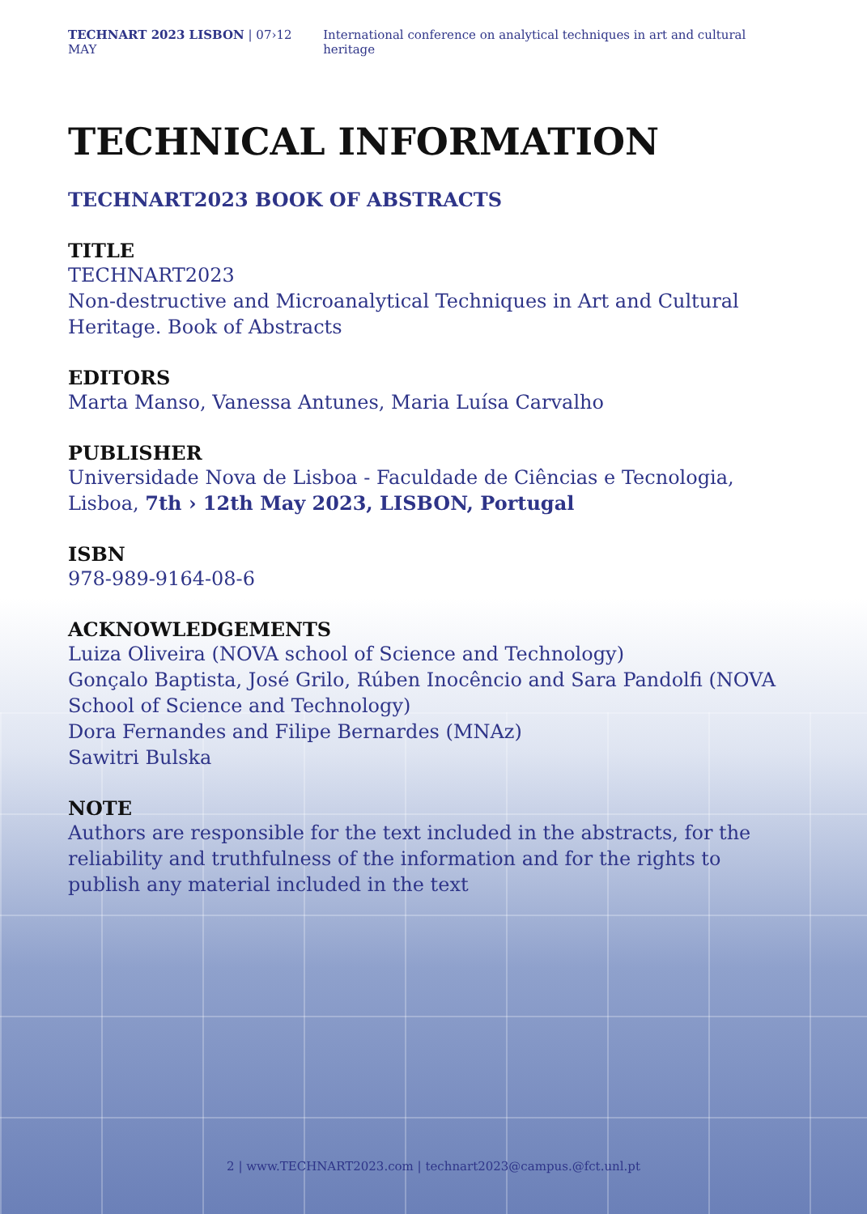TECHNART 2023 LISBON | 07›12 MAY International conference on analytical techniques in art and cultural heritage
TECHNICAL INFORMATION
TECHNART2023 BOOK OF ABSTRACTS
TITLE
TECHNART2023
Non-destructive and Microanalytical Techniques in Art and Cultural Heritage. Book of Abstracts
EDITORS
Marta Manso, Vanessa Antunes, Maria Luísa Carvalho
PUBLISHER
Universidade Nova de Lisboa - Faculdade de Ciências e Tecnologia, Lisboa, 7th › 12th May 2023, LISBON, Portugal
ISBN
978-989-9164-08-6
ACKNOWLEDGEMENTS
Luiza Oliveira (NOVA school of Science and Technology)
Gonçalo Baptista, José Grilo, Rúben Inocêncio and Sara Pandolfi (NOVA School of Science and Technology)
Dora Fernandes and Filipe Bernardes (MNAz)
Sawitri Bulska
NOTE
Authors are responsible for the text included in the abstracts, for the reliability and truthfulness of the information and for the rights to publish any material included in the text
2 | www.TECHNART2023.com | technart2023@campus.@fct.unl.pt